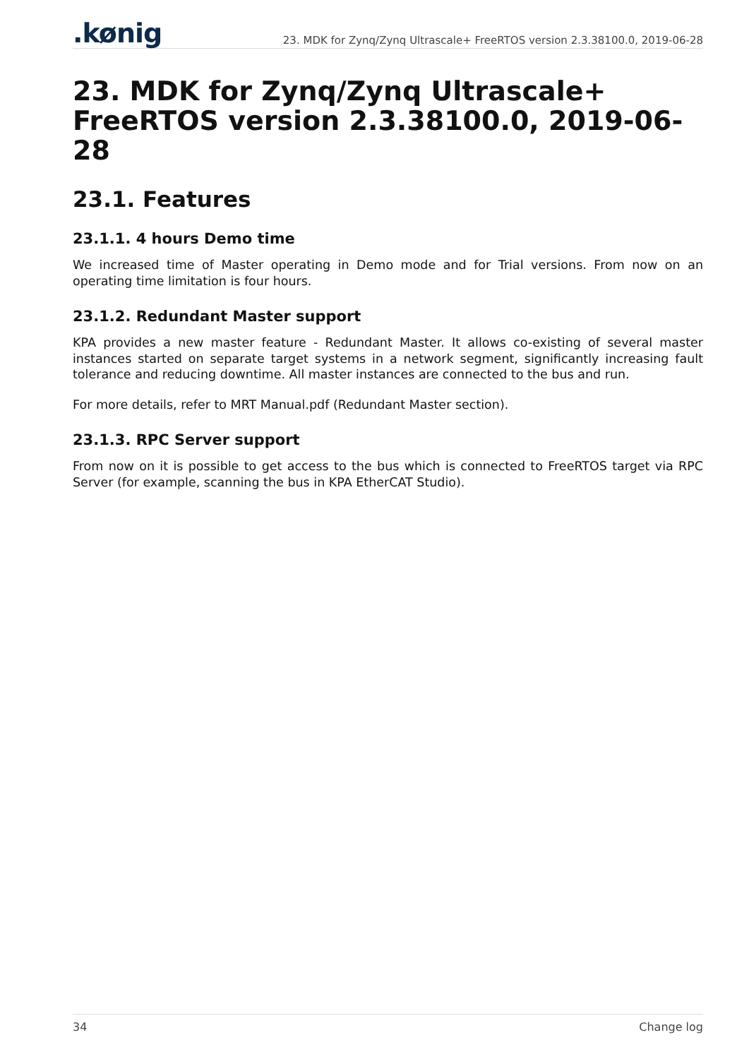.kønig
23. MDK for Zynq/Zynq Ultrascale+ FreeRTOS version 2.3.38100.0, 2019-06-28
23. MDK for Zynq/Zynq Ultrascale+ FreeRTOS version 2.3.38100.0, 2019-06-28
23.1. Features
23.1.1. 4 hours Demo time
We increased time of Master operating in Demo mode and for Trial versions. From now on an operating time limitation is four hours.
23.1.2. Redundant Master support
KPA provides a new master feature - Redundant Master. It allows co-existing of several master instances started on separate target systems in a network segment, significantly increasing fault tolerance and reducing downtime. All master instances are connected to the bus and run.
For more details, refer to MRT Manual.pdf (Redundant Master section).
23.1.3. RPC Server support
From now on it is possible to get access to the bus which is connected to FreeRTOS target via RPC Server (for example, scanning the bus in KPA EtherCAT Studio).
34 Change log